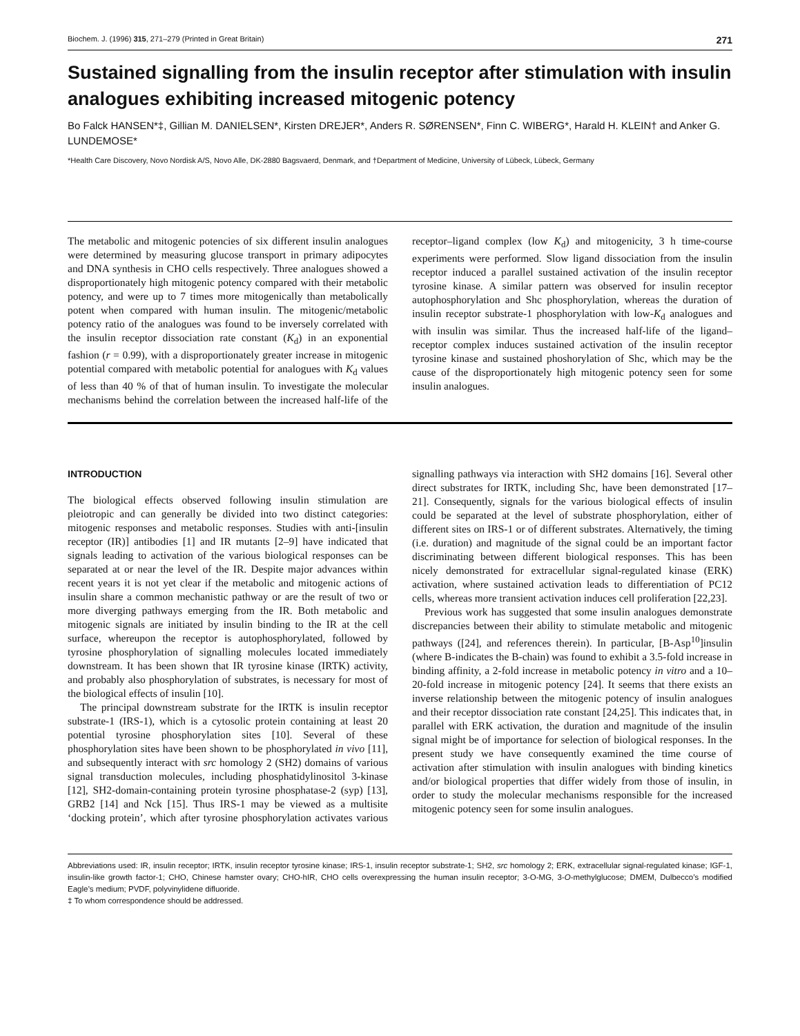Biochem. J. (1996) 315, 271–279 (Printed in Great Britain) 271
Sustained signalling from the insulin receptor after stimulation with insulin analogues exhibiting increased mitogenic potency
Bo Falck HANSEN*‡, Gillian M. DANIELSEN*, Kirsten DREJER*, Anders R. SØRENSEN*, Finn C. WIBERG*, Harald H. KLEIN† and Anker G. LUNDEMOSE*
*Health Care Discovery, Novo Nordisk A/S, Novo Alle, DK-2880 Bagsvaerd, Denmark, and †Department of Medicine, University of Lübeck, Lübeck, Germany
The metabolic and mitogenic potencies of six different insulin analogues were determined by measuring glucose transport in primary adipocytes and DNA synthesis in CHO cells respectively. Three analogues showed a disproportionately high mitogenic potency compared with their metabolic potency, and were up to 7 times more mitogenically than metabolically potent when compared with human insulin. The mitogenic/metabolic potency ratio of the analogues was found to be inversely correlated with the insulin receptor dissociation rate constant (K<sub>d</sub>) in an exponential fashion (r = 0.99), with a disproportionately greater increase in mitogenic potential compared with metabolic potential for analogues with K<sub>d</sub> values of less than 40 % of that of human insulin. To investigate the molecular mechanisms behind the correlation between the increased half-life of the receptor–ligand complex (low K<sub>d</sub>) and mitogenicity, 3 h time-course experiments were performed. Slow ligand dissociation from the insulin receptor induced a parallel sustained activation of the insulin receptor tyrosine kinase. A similar pattern was observed for insulin receptor autophosphorylation and Shc phosphorylation, whereas the duration of insulin receptor substrate-1 phosphorylation with low-K<sub>d</sub> analogues and with insulin was similar. Thus the increased half-life of the ligand–receptor complex induces sustained activation of the insulin receptor tyrosine kinase and sustained phoshorylation of Shc, which may be the cause of the disproportionately high mitogenic potency seen for some insulin analogues.
INTRODUCTION
The biological effects observed following insulin stimulation are pleiotropic and can generally be divided into two distinct categories: mitogenic responses and metabolic responses. Studies with anti-[insulin receptor (IR)] antibodies [1] and IR mutants [2–9] have indicated that signals leading to activation of the various biological responses can be separated at or near the level of the IR. Despite major advances within recent years it is not yet clear if the metabolic and mitogenic actions of insulin share a common mechanistic pathway or are the result of two or more diverging pathways emerging from the IR. Both metabolic and mitogenic signals are initiated by insulin binding to the IR at the cell surface, whereupon the receptor is autophosphorylated, followed by tyrosine phosphorylation of signalling molecules located immediately downstream. It has been shown that IR tyrosine kinase (IRTK) activity, and probably also phosphorylation of substrates, is necessary for most of the biological effects of insulin [10].
The principal downstream substrate for the IRTK is insulin receptor substrate-1 (IRS-1), which is a cytosolic protein containing at least 20 potential tyrosine phosphorylation sites [10]. Several of these phosphorylation sites have been shown to be phosphorylated in vivo [11], and subsequently interact with src homology 2 (SH2) domains of various signal transduction molecules, including phosphatidylinositol 3-kinase [12], SH2-domain-containing protein tyrosine phosphatase-2 (syp) [13], GRB2 [14] and Nck [15]. Thus IRS-1 may be viewed as a multisite ‘docking protein’, which after tyrosine phosphorylation activates various signalling pathways via interaction with SH2 domains [16]. Several other direct substrates for IRTK, including Shc, have been demonstrated [17–21]. Consequently, signals for the various biological effects of insulin could be separated at the level of substrate phosphorylation, either of different sites on IRS-1 or of different substrates. Alternatively, the timing (i.e. duration) and magnitude of the signal could be an important factor discriminating between different biological responses. This has been nicely demonstrated for extracellular signal-regulated kinase (ERK) activation, where sustained activation leads to differentiation of PC12 cells, whereas more transient activation induces cell proliferation [22,23].
Previous work has suggested that some insulin analogues demonstrate discrepancies between their ability to stimulate metabolic and mitogenic pathways ([24], and references therein). In particular, [B-Asp<sup>10</sup>]insulin (where B-indicates the B-chain) was found to exhibit a 3.5-fold increase in binding affinity, a 2-fold increase in metabolic potency in vitro and a 10–20-fold increase in mitogenic potency [24]. It seems that there exists an inverse relationship between the mitogenic potency of insulin analogues and their receptor dissociation rate constant [24,25]. This indicates that, in parallel with ERK activation, the duration and magnitude of the insulin signal might be of importance for selection of biological responses. In the present study we have consequently examined the time course of activation after stimulation with insulin analogues with binding kinetics and/or biological properties that differ widely from those of insulin, in order to study the molecular mechanisms responsible for the increased mitogenic potency seen for some insulin analogues.
Abbreviations used: IR, insulin receptor; IRTK, insulin receptor tyrosine kinase; IRS-1, insulin receptor substrate-1; SH2, src homology 2; ERK, extracellular signal-regulated kinase; IGF-1, insulin-like growth factor-1; CHO, Chinese hamster ovary; CHO-hIR, CHO cells overexpressing the human insulin receptor; 3-O-MG, 3-O-methylglucose; DMEM, Dulbecco’s modified Eagle’s medium; PVDF, polyvinylidene difluoride.
‡ To whom correspondence should be addressed.